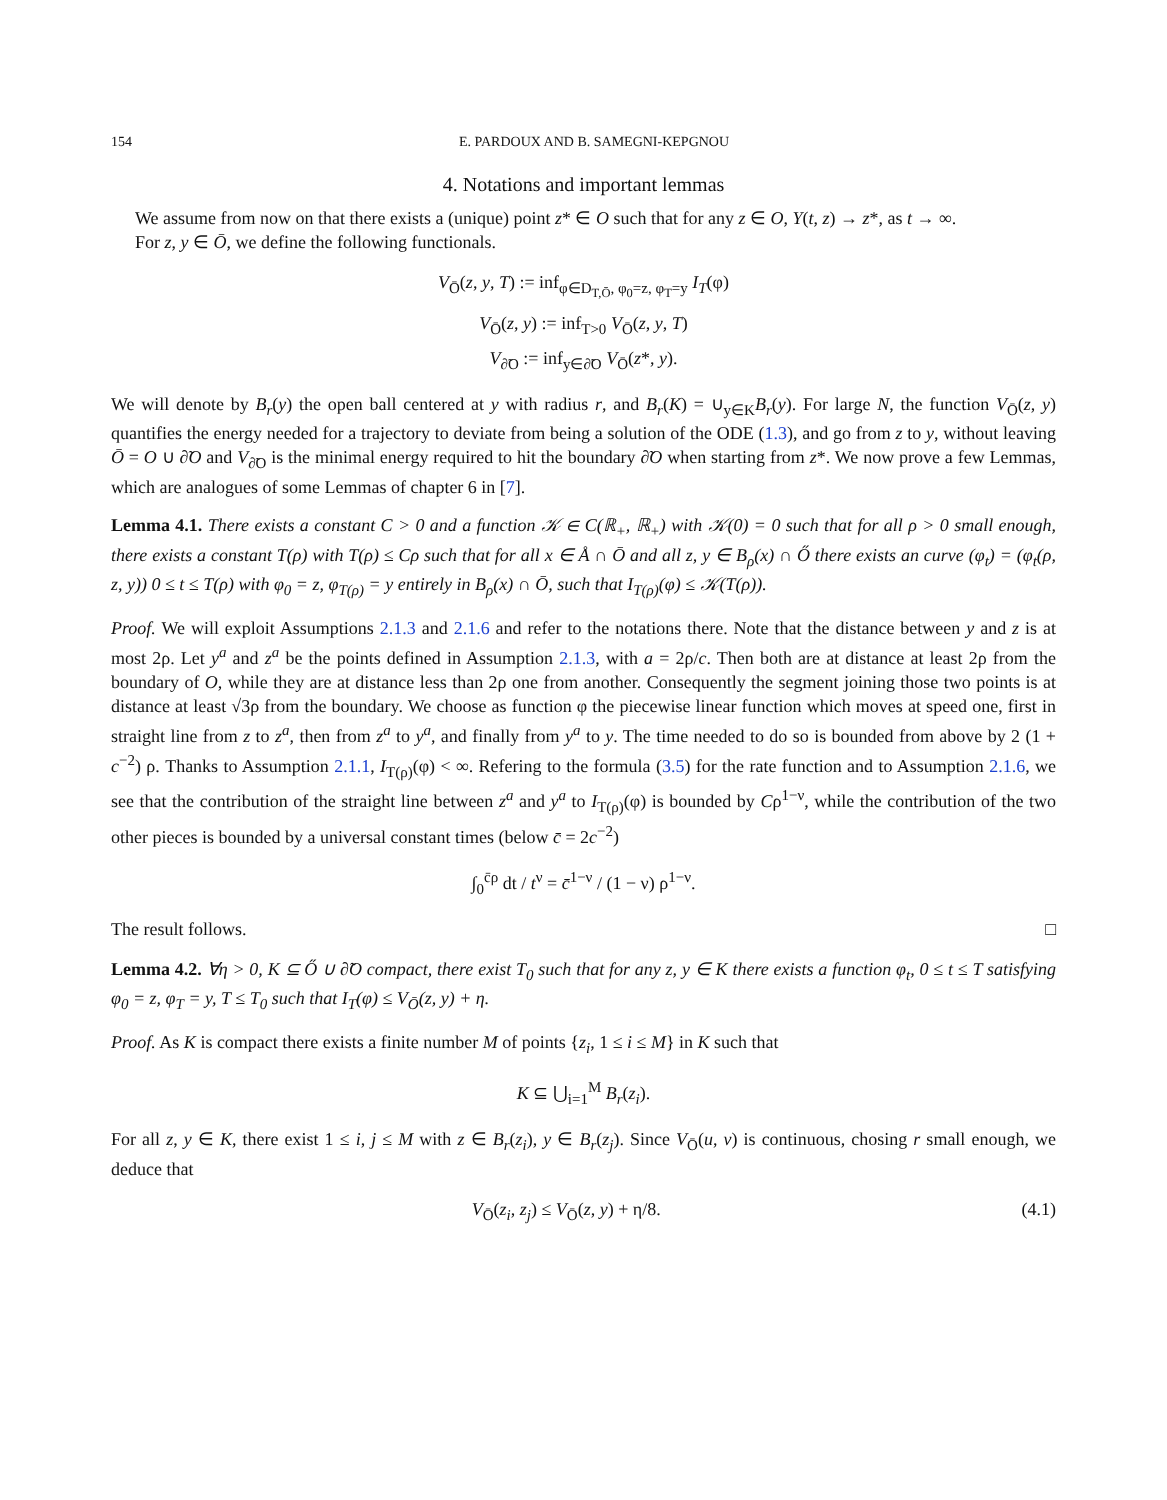154 E. PARDOUX AND B. SAMEGNI-KEPGNOU
4. Notations and important lemmas
We assume from now on that there exists a (unique) point z* ∈ O such that for any z ∈ O, Y(t, z) → z*, as t → ∞.
For z, y ∈ Ō, we define the following functionals.
V<sub>Ō</sub>(z, y, T) := inf<sub>φ∈D<sub>T,Ō</sub>, φ<sub>0</sub>=z, φ<sub>T</sub>=y</sub> I<sub>T</sub>(φ)
V<sub>Ō</sub>(z, y) := inf<sub>T>0</sub> V<sub>Ō</sub>(z, y, T)
V<sub>∂̃O</sub> := inf<sub>y∈∂̃O</sub> V<sub>Ō</sub>(z*, y).
We will denote by B<sub>r</sub>(y) the open ball centered at y with radius r, and B<sub>r</sub>(K) = ∪<sub>y∈K</sub>B<sub>r</sub>(y). For large N, the function V<sub>Ō</sub>(z, y) quantifies the energy needed for a trajectory to deviate from being a solution of the ODE (1.3), and go from z to y, without leaving Ō = O ∪ ∂̃O and V<sub>∂̃O</sub> is the minimal energy required to hit the boundary ∂̃O when starting from z*. We now prove a few Lemmas, which are analogues of some Lemmas of chapter 6 in [7].
Lemma 4.1. There exists a constant C > 0 and a function 𝒦 ∈ C(ℝ<sub>+</sub>, ℝ<sub>+</sub>) with 𝒦(0) = 0 such that for all ρ > 0 small enough, there exists a constant T(ρ) with T(ρ) ≤ Cρ such that for all x ∈ Å ∩ Ō and all z, y ∈ B<sub>ρ</sub>(x) ∩ Ő there exists an curve (φ<sub>t</sub>) = (φ<sub>t</sub>(ρ, z, y)) 0 ≤ t ≤ T(ρ) with φ<sub>0</sub> = z, φ<sub>T(ρ)</sub> = y entirely in B<sub>ρ</sub>(x) ∩ Ō, such that I<sub>T(ρ)</sub>(φ) ≤ 𝒦(T(ρ)).
Proof. We will exploit Assumptions 2.1.3 and 2.1.6 and refer to the notations there. Note that the distance between y and z is at most 2ρ. Let y<sup>a</sup> and z<sup>a</sup> be the points defined in Assumption 2.1.3, with a = 2ρ/c. Then both are at distance at least 2ρ from the boundary of O, while they are at distance less than 2ρ one from another. Consequently the segment joining those two points is at distance at least √3ρ from the boundary. We choose as function φ the piecewise linear function which moves at speed one, first in straight line from z to z<sup>a</sup>, then from z<sup>a</sup> to y<sup>a</sup>, and finally from y<sup>a</sup> to y. The time needed to do so is bounded from above by 2 (1 + c<sup>−2</sup>) ρ. Thanks to Assumption 2.1.1, I<sub>T(ρ)</sub>(φ) < ∞. Refering to the formula (3.5) for the rate function and to Assumption 2.1.6, we see that the contribution of the straight line between z<sup>a</sup> and y<sup>a</sup> to I<sub>T(ρ)</sub>(φ) is bounded by Cρ<sup>1−ν</sup>, while the contribution of the two other pieces is bounded by a universal constant times (below c̄ = 2c<sup>−2</sup>)
∫<sub>0</sub><sup>c̄ρ</sup> dt / t<sup>ν</sup> = c̄<sup>1−ν</sup> / (1 − ν) ρ<sup>1−ν</sup>.
The result follows. □
Lemma 4.2. ∀η > 0, K ⊆ Ő ∪ ∂̃O compact, there exist T<sub>0</sub> such that for any z, y ∈ K there exists a function φ<sub>t</sub>, 0 ≤ t ≤ T satisfying φ<sub>0</sub> = z, φ<sub>T</sub> = y, T ≤ T<sub>0</sub> such that I<sub>T</sub>(φ) ≤ V<sub>Ō</sub>(z, y) + η.
Proof. As K is compact there exists a finite number M of points {z<sub>i</sub>, 1 ≤ i ≤ M} in K such that
K ⊆ ⋃<sub>i=1</sub><sup>M</sup> B<sub>r</sub>(z<sub>i</sub>).
For all z, y ∈ K, there exist 1 ≤ i, j ≤ M with z ∈ B<sub>r</sub>(z<sub>i</sub>), y ∈ B<sub>r</sub>(z<sub>j</sub>). Since V<sub>Ō</sub>(u, v) is continuous, chosing r small enough, we deduce that
V<sub>Ō</sub>(z<sub>i</sub>, z<sub>j</sub>) ≤ V<sub>Ō</sub>(z, y) + η/8. (4.1)